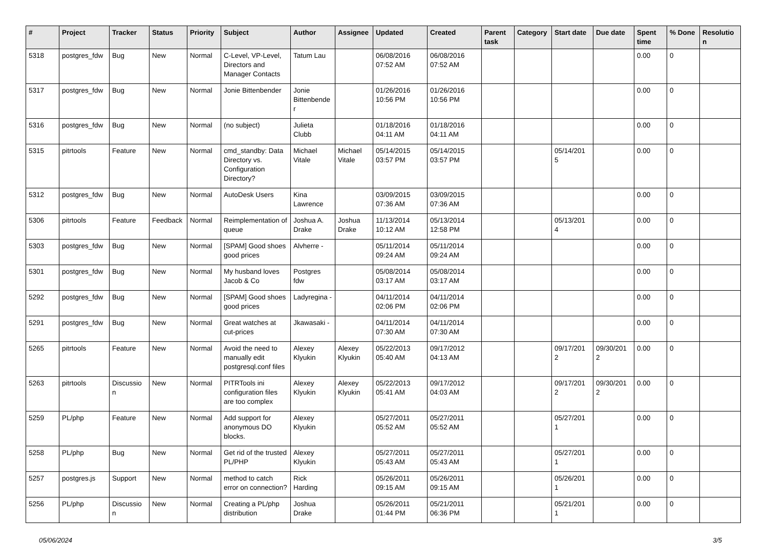| # | Project | Tracker | Status | Priority | Subject | Author | Assignee | Updated | Created | Parent task | Category | Start date | Due date | Spent time | % Done | Resolutio n |
| --- | --- | --- | --- | --- | --- | --- | --- | --- | --- | --- | --- | --- | --- | --- | --- | --- |
| 5318 | postgres_fdw | Bug | New | Normal | C-Level, VP-Level, Directors and Manager Contacts | Tatum Lau | | 06/08/2016 07:52 AM | 06/08/2016 07:52 AM | | | | | 0.00 | 0 | |
| 5317 | postgres_fdw | Bug | New | Normal | Jonie Bittenbender | Jonie Bittenbende r | | 01/26/2016 10:56 PM | 01/26/2016 10:56 PM | | | | | 0.00 | 0 | |
| 5316 | postgres_fdw | Bug | New | Normal | (no subject) | Julieta Clubb | | 01/18/2016 04:11 AM | 01/18/2016 04:11 AM | | | | | 0.00 | 0 | |
| 5315 | pitrtools | Feature | New | Normal | cmd_standby: Data Directory vs. Configuration Directory? | Michael Vitale | Michael Vitale | 05/14/2015 03:57 PM | 05/14/2015 03:57 PM | | | 05/14/201 5 | | 0.00 | 0 | |
| 5312 | postgres_fdw | Bug | New | Normal | AutoDesk Users | Kina Lawrence | | 03/09/2015 07:36 AM | 03/09/2015 07:36 AM | | | | | 0.00 | 0 | |
| 5306 | pitrtools | Feature | Feedback | Normal | Reimplementation of queue | Joshua A. Drake | Joshua Drake | 11/13/2014 10:12 AM | 05/13/2014 12:58 PM | | | 05/13/201 4 | | 0.00 | 0 | |
| 5303 | postgres_fdw | Bug | New | Normal | [SPAM] Good shoes good prices | Alvherre - | | 05/11/2014 09:24 AM | 05/11/2014 09:24 AM | | | | | 0.00 | 0 | |
| 5301 | postgres_fdw | Bug | New | Normal | My husband loves Jacob & Co | Postgres fdw | | 05/08/2014 03:17 AM | 05/08/2014 03:17 AM | | | | | 0.00 | 0 | |
| 5292 | postgres_fdw | Bug | New | Normal | [SPAM] Good shoes good prices | Ladyregina - | | 04/11/2014 02:06 PM | 04/11/2014 02:06 PM | | | | | 0.00 | 0 | |
| 5291 | postgres_fdw | Bug | New | Normal | Great watches at cut-prices | Jkawasaki - | | 04/11/2014 07:30 AM | 04/11/2014 07:30 AM | | | | | 0.00 | 0 | |
| 5265 | pitrtools | Feature | New | Normal | Avoid the need to manually edit postgresql.conf files | Alexey Klyukin | Alexey Klyukin | 05/22/2013 05:40 AM | 09/17/2012 04:13 AM | | | 09/17/201 2 | 09/30/201 2 | 0.00 | 0 | |
| 5263 | pitrtools | Discussio n | New | Normal | PITRTools ini configuration files are too complex | Alexey Klyukin | Alexey Klyukin | 05/22/2013 05:41 AM | 09/17/2012 04:03 AM | | | 09/17/201 2 | 09/30/201 2 | 0.00 | 0 | |
| 5259 | PL/php | Feature | New | Normal | Add support for anonymous DO blocks. | Alexey Klyukin | | 05/27/2011 05:52 AM | 05/27/2011 05:52 AM | | | 05/27/201 1 | | 0.00 | 0 | |
| 5258 | PL/php | Bug | New | Normal | Get rid of the trusted PL/PHP | Alexey Klyukin | | 05/27/2011 05:43 AM | 05/27/2011 05:43 AM | | | 05/27/201 1 | | 0.00 | 0 | |
| 5257 | postgres.js | Support | New | Normal | method to catch error on connection? | Rick Harding | | 05/26/2011 09:15 AM | 05/26/2011 09:15 AM | | | 05/26/201 1 | | 0.00 | 0 | |
| 5256 | PL/php | Discussio n | New | Normal | Creating a PL/php distribution | Joshua Drake | | 05/26/2011 01:44 PM | 05/21/2011 06:36 PM | | | 05/21/201 1 | | 0.00 | 0 | |
05/06/2024 3/5